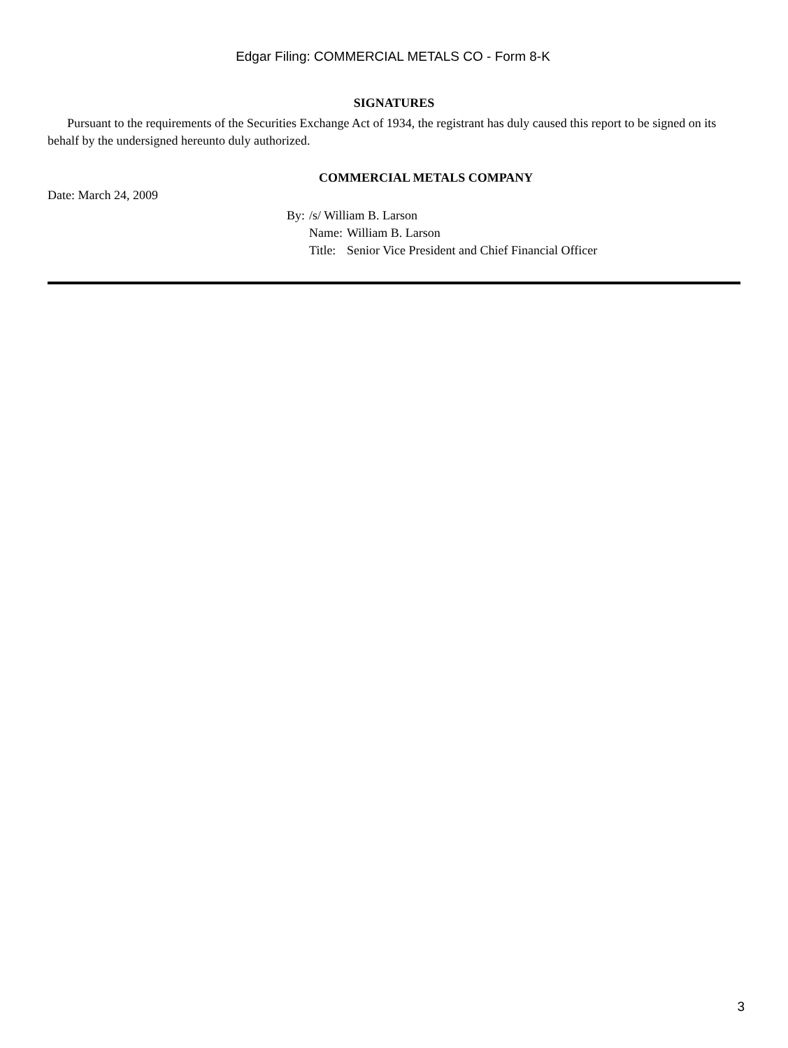Edgar Filing: COMMERCIAL METALS CO - Form 8-K
SIGNATURES
Pursuant to the requirements of the Securities Exchange Act of 1934, the registrant has duly caused this report to be signed on its behalf by the undersigned hereunto duly authorized.
COMMERCIAL METALS COMPANY
Date: March 24, 2009
| By: | /s/ William B. Larson | |
| | Name: | William B. Larson |
| | Title: | Senior Vice President and Chief Financial Officer |
3